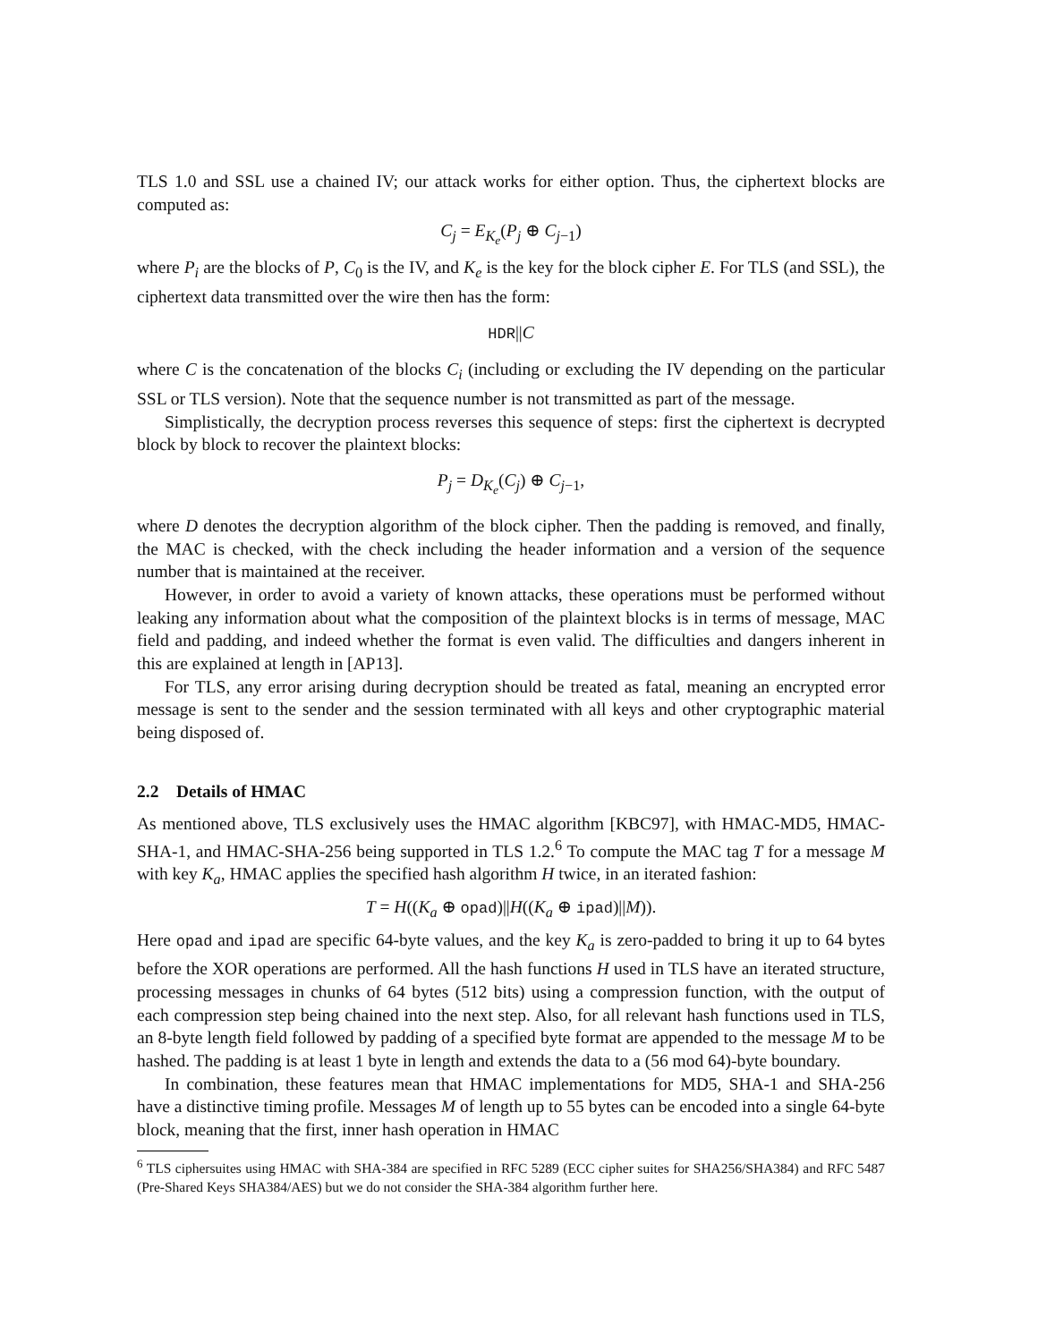TLS 1.0 and SSL use a chained IV; our attack works for either option. Thus, the ciphertext blocks are computed as:
C<sub>j</sub> = E<sub>K<sub>e</sub></sub>(P<sub>j</sub> ⊕ C<sub>j−1</sub>)
where P<sub>i</sub> are the blocks of P, C<sub>0</sub> is the IV, and K<sub>e</sub> is the key for the block cipher E. For TLS (and SSL), the ciphertext data transmitted over the wire then has the form:
HDR||C
where C is the concatenation of the blocks C<sub>i</sub> (including or excluding the IV depending on the particular SSL or TLS version). Note that the sequence number is not transmitted as part of the message.
Simplistically, the decryption process reverses this sequence of steps: first the ciphertext is decrypted block by block to recover the plaintext blocks:
P<sub>j</sub> = D<sub>K<sub>e</sub></sub>(C<sub>j</sub>) ⊕ C<sub>j−1</sub>,
where D denotes the decryption algorithm of the block cipher. Then the padding is removed, and finally, the MAC is checked, with the check including the header information and a version of the sequence number that is maintained at the receiver.
However, in order to avoid a variety of known attacks, these operations must be performed without leaking any information about what the composition of the plaintext blocks is in terms of message, MAC field and padding, and indeed whether the format is even valid. The difficulties and dangers inherent in this are explained at length in [AP13].
For TLS, any error arising during decryption should be treated as fatal, meaning an encrypted error message is sent to the sender and the session terminated with all keys and other cryptographic material being disposed of.
2.2 Details of HMAC
As mentioned above, TLS exclusively uses the HMAC algorithm [KBC97], with HMAC-MD5, HMAC-SHA-1, and HMAC-SHA-256 being supported in TLS 1.2.<sup>6</sup> To compute the MAC tag T for a message M with key K<sub>a</sub>, HMAC applies the specified hash algorithm H twice, in an iterated fashion:
T = H((K<sub>a</sub> ⊕ opad)||H((K<sub>a</sub> ⊕ ipad)||M)).
Here opad and ipad are specific 64-byte values, and the key K<sub>a</sub> is zero-padded to bring it up to 64 bytes before the XOR operations are performed. All the hash functions H used in TLS have an iterated structure, processing messages in chunks of 64 bytes (512 bits) using a compression function, with the output of each compression step being chained into the next step. Also, for all relevant hash functions used in TLS, an 8-byte length field followed by padding of a specified byte format are appended to the message M to be hashed. The padding is at least 1 byte in length and extends the data to a (56 mod 64)-byte boundary.
In combination, these features mean that HMAC implementations for MD5, SHA-1 and SHA-256 have a distinctive timing profile. Messages M of length up to 55 bytes can be encoded into a single 64-byte block, meaning that the first, inner hash operation in HMAC
<sup>6</sup> TLS ciphersuites using HMAC with SHA-384 are specified in RFC 5289 (ECC cipher suites for SHA256/SHA384) and RFC 5487 (Pre-Shared Keys SHA384/AES) but we do not consider the SHA-384 algorithm further here.